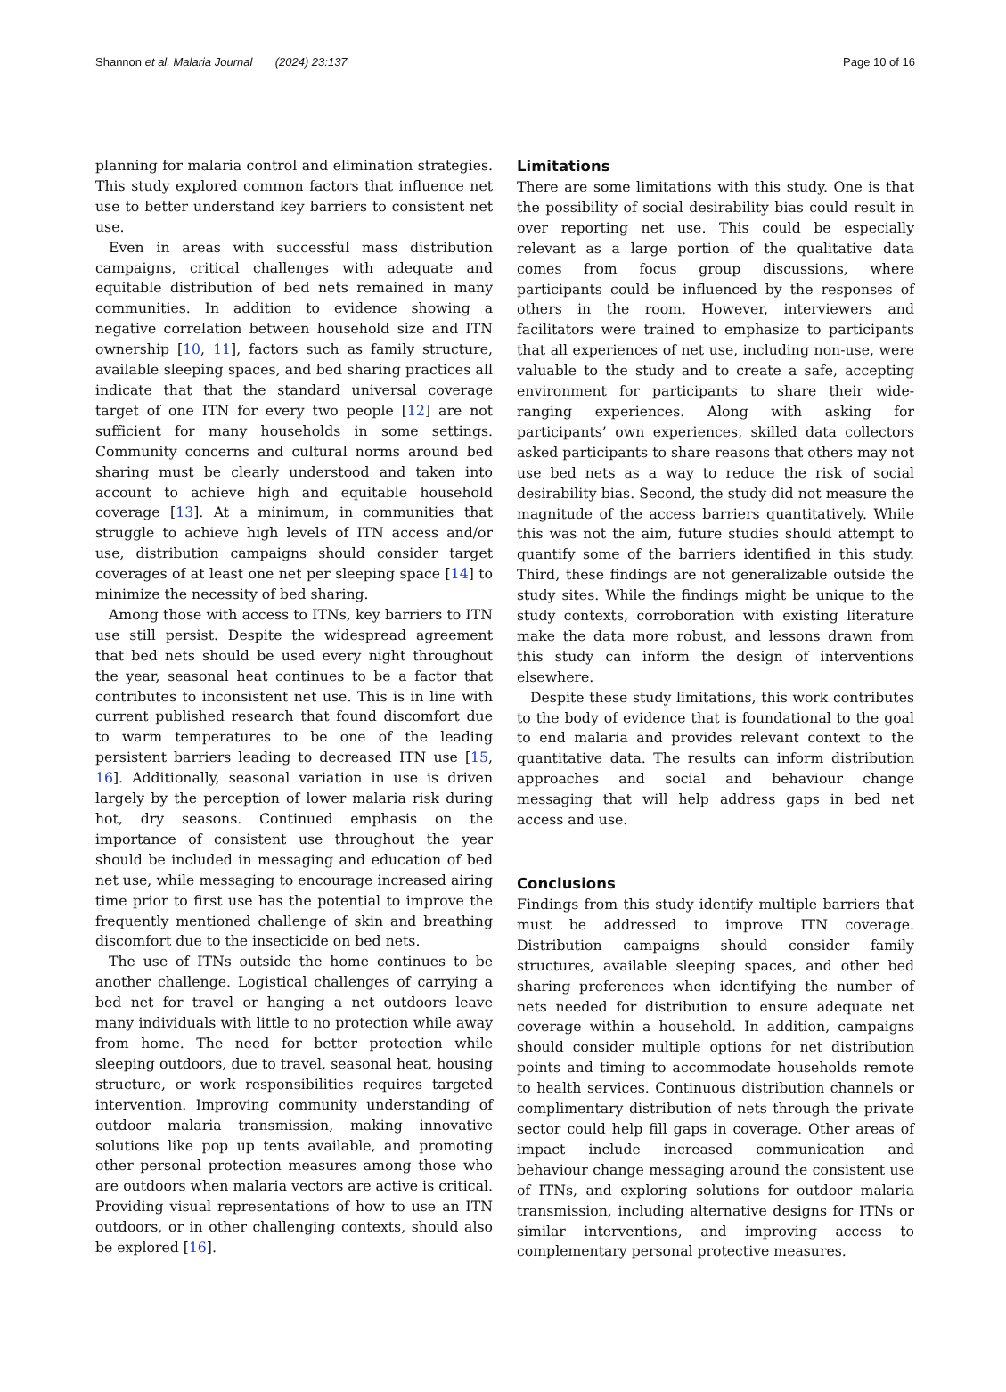Shannon et al. Malaria Journal (2024) 23:137 Page 10 of 16
planning for malaria control and elimination strategies. This study explored common factors that influence net use to better understand key barriers to consistent net use.
Even in areas with successful mass distribution campaigns, critical challenges with adequate and equitable distribution of bed nets remained in many communities. In addition to evidence showing a negative correlation between household size and ITN ownership [10, 11], factors such as family structure, available sleeping spaces, and bed sharing practices all indicate that that the standard universal coverage target of one ITN for every two people [12] are not sufficient for many households in some settings. Community concerns and cultural norms around bed sharing must be clearly understood and taken into account to achieve high and equitable household coverage [13]. At a minimum, in communities that struggle to achieve high levels of ITN access and/or use, distribution campaigns should consider target coverages of at least one net per sleeping space [14] to minimize the necessity of bed sharing.
Among those with access to ITNs, key barriers to ITN use still persist. Despite the widespread agreement that bed nets should be used every night throughout the year, seasonal heat continues to be a factor that contributes to inconsistent net use. This is in line with current published research that found discomfort due to warm temperatures to be one of the leading persistent barriers leading to decreased ITN use [15, 16]. Additionally, seasonal variation in use is driven largely by the perception of lower malaria risk during hot, dry seasons. Continued emphasis on the importance of consistent use throughout the year should be included in messaging and education of bed net use, while messaging to encourage increased airing time prior to first use has the potential to improve the frequently mentioned challenge of skin and breathing discomfort due to the insecticide on bed nets.
The use of ITNs outside the home continues to be another challenge. Logistical challenges of carrying a bed net for travel or hanging a net outdoors leave many individuals with little to no protection while away from home. The need for better protection while sleeping outdoors, due to travel, seasonal heat, housing structure, or work responsibilities requires targeted intervention. Improving community understanding of outdoor malaria transmission, making innovative solutions like pop up tents available, and promoting other personal protection measures among those who are outdoors when malaria vectors are active is critical. Providing visual representations of how to use an ITN outdoors, or in other challenging contexts, should also be explored [16].
Limitations
There are some limitations with this study. One is that the possibility of social desirability bias could result in over reporting net use. This could be especially relevant as a large portion of the qualitative data comes from focus group discussions, where participants could be influenced by the responses of others in the room. However, interviewers and facilitators were trained to emphasize to participants that all experiences of net use, including non-use, were valuable to the study and to create a safe, accepting environment for participants to share their wide-ranging experiences. Along with asking for participants’ own experiences, skilled data collectors asked participants to share reasons that others may not use bed nets as a way to reduce the risk of social desirability bias. Second, the study did not measure the magnitude of the access barriers quantitatively. While this was not the aim, future studies should attempt to quantify some of the barriers identified in this study. Third, these findings are not generalizable outside the study sites. While the findings might be unique to the study contexts, corroboration with existing literature make the data more robust, and lessons drawn from this study can inform the design of interventions elsewhere.
Despite these study limitations, this work contributes to the body of evidence that is foundational to the goal to end malaria and provides relevant context to the quantitative data. The results can inform distribution approaches and social and behaviour change messaging that will help address gaps in bed net access and use.
Conclusions
Findings from this study identify multiple barriers that must be addressed to improve ITN coverage. Distribution campaigns should consider family structures, available sleeping spaces, and other bed sharing preferences when identifying the number of nets needed for distribution to ensure adequate net coverage within a household. In addition, campaigns should consider multiple options for net distribution points and timing to accommodate households remote to health services. Continuous distribution channels or complimentary distribution of nets through the private sector could help fill gaps in coverage. Other areas of impact include increased communication and behaviour change messaging around the consistent use of ITNs, and exploring solutions for outdoor malaria transmission, including alternative designs for ITNs or similar interventions, and improving access to complementary personal protective measures.